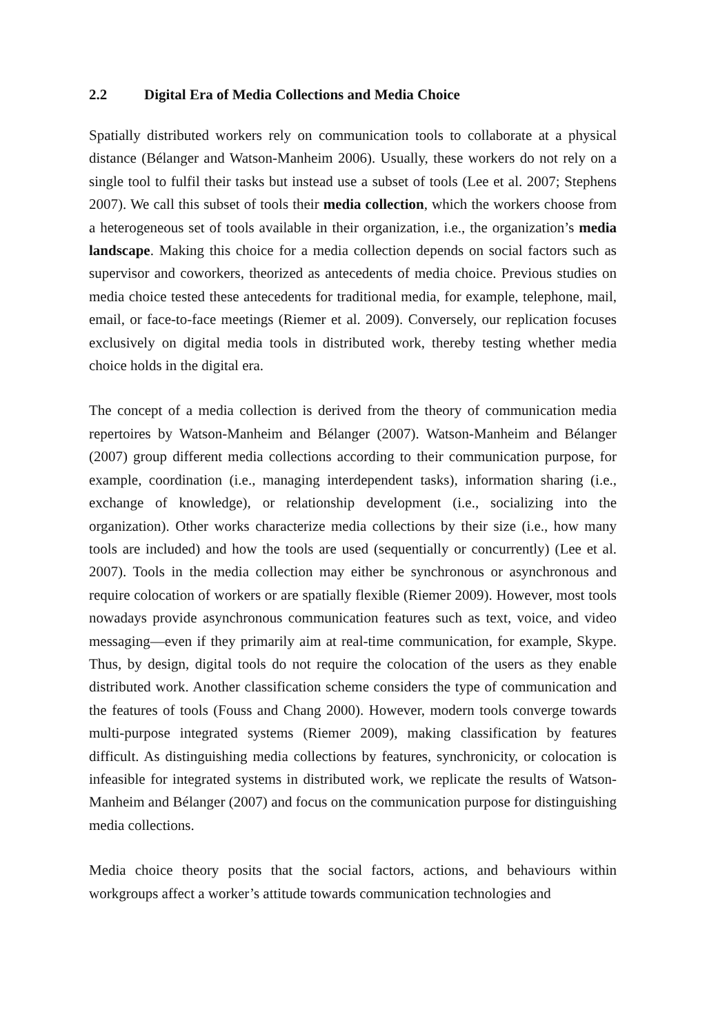2.2 Digital Era of Media Collections and Media Choice
Spatially distributed workers rely on communication tools to collaborate at a physical distance (Bélanger and Watson-Manheim 2006). Usually, these workers do not rely on a single tool to fulfil their tasks but instead use a subset of tools (Lee et al. 2007; Stephens 2007). We call this subset of tools their media collection, which the workers choose from a heterogeneous set of tools available in their organization, i.e., the organization’s media landscape. Making this choice for a media collection depends on social factors such as supervisor and coworkers, theorized as antecedents of media choice. Previous studies on media choice tested these antecedents for traditional media, for example, telephone, mail, email, or face-to-face meetings (Riemer et al. 2009). Conversely, our replication focuses exclusively on digital media tools in distributed work, thereby testing whether media choice holds in the digital era.
The concept of a media collection is derived from the theory of communication media repertoires by Watson-Manheim and Bélanger (2007). Watson-Manheim and Bélanger (2007) group different media collections according to their communication purpose, for example, coordination (i.e., managing interdependent tasks), information sharing (i.e., exchange of knowledge), or relationship development (i.e., socializing into the organization). Other works characterize media collections by their size (i.e., how many tools are included) and how the tools are used (sequentially or concurrently) (Lee et al. 2007). Tools in the media collection may either be synchronous or asynchronous and require colocation of workers or are spatially flexible (Riemer 2009). However, most tools nowadays provide asynchronous communication features such as text, voice, and video messaging—even if they primarily aim at real-time communication, for example, Skype. Thus, by design, digital tools do not require the colocation of the users as they enable distributed work. Another classification scheme considers the type of communication and the features of tools (Fouss and Chang 2000). However, modern tools converge towards multi-purpose integrated systems (Riemer 2009), making classification by features difficult. As distinguishing media collections by features, synchronicity, or colocation is infeasible for integrated systems in distributed work, we replicate the results of Watson-Manheim and Bélanger (2007) and focus on the communication purpose for distinguishing media collections.
Media choice theory posits that the social factors, actions, and behaviours within workgroups affect a worker’s attitude towards communication technologies and